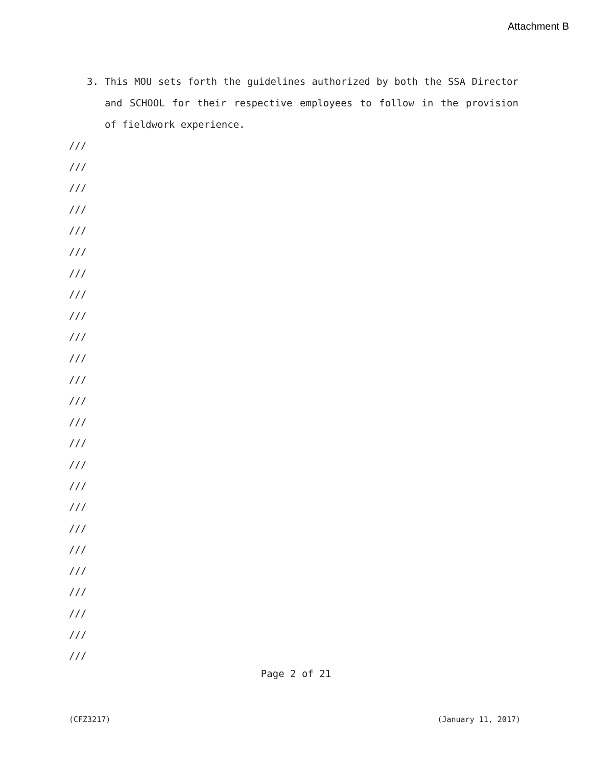Attachment B
3. This MOU sets forth the guidelines authorized by both the SSA Director and SCHOOL for their respective employees to follow in the provision of fieldwork experience.
///
///
///
///
///
///
///
///
///
///
///
///
///
///
///
///
///
///
///
///
///
///
///
///
///
Page 2 of 21
(CFZ3217) (January 11, 2017)